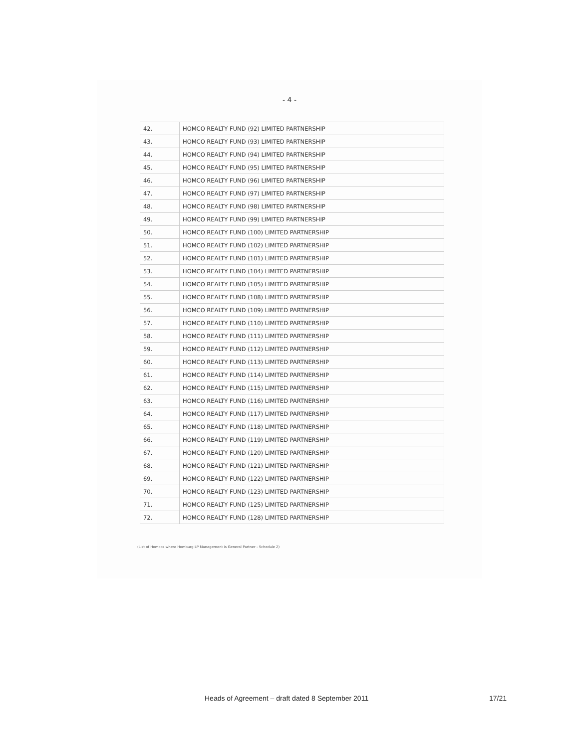- 4 -
| 42. | HOMCO REALTY FUND (92) LIMITED PARTNERSHIP |
| 43. | HOMCO REALTY FUND (93) LIMITED PARTNERSHIP |
| 44. | HOMCO REALTY FUND (94) LIMITED PARTNERSHIP |
| 45. | HOMCO REALTY FUND (95) LIMITED PARTNERSHIP |
| 46. | HOMCO REALTY FUND (96) LIMITED PARTNERSHIP |
| 47. | HOMCO REALTY FUND (97) LIMITED PARTNERSHIP |
| 48. | HOMCO REALTY FUND (98) LIMITED PARTNERSHIP |
| 49. | HOMCO REALTY FUND (99) LIMITED PARTNERSHIP |
| 50. | HOMCO REALTY FUND (100) LIMITED PARTNERSHIP |
| 51. | HOMCO REALTY FUND (102) LIMITED PARTNERSHIP |
| 52. | HOMCO REALTY FUND (101) LIMITED PARTNERSHIP |
| 53. | HOMCO REALTY FUND (104) LIMITED PARTNERSHIP |
| 54. | HOMCO REALTY FUND (105) LIMITED PARTNERSHIP |
| 55. | HOMCO REALTY FUND (108) LIMITED PARTNERSHIP |
| 56. | HOMCO REALTY FUND (109) LIMITED PARTNERSHIP |
| 57. | HOMCO REALTY FUND (110) LIMITED PARTNERSHIP |
| 58. | HOMCO REALTY FUND (111) LIMITED PARTNERSHIP |
| 59. | HOMCO REALTY FUND (112) LIMITED PARTNERSHIP |
| 60. | HOMCO REALTY FUND (113) LIMITED PARTNERSHIP |
| 61. | HOMCO REALTY FUND (114) LIMITED PARTNERSHIP |
| 62. | HOMCO REALTY FUND (115) LIMITED PARTNERSHIP |
| 63. | HOMCO REALTY FUND (116) LIMITED PARTNERSHIP |
| 64. | HOMCO REALTY FUND (117) LIMITED PARTNERSHIP |
| 65. | HOMCO REALTY FUND (118) LIMITED PARTNERSHIP |
| 66. | HOMCO REALTY FUND (119) LIMITED PARTNERSHIP |
| 67. | HOMCO REALTY FUND (120) LIMITED PARTNERSHIP |
| 68. | HOMCO REALTY FUND (121) LIMITED PARTNERSHIP |
| 69. | HOMCO REALTY FUND (122) LIMITED PARTNERSHIP |
| 70. | HOMCO REALTY FUND (123) LIMITED PARTNERSHIP |
| 71. | HOMCO REALTY FUND (125) LIMITED PARTNERSHIP |
| 72. | HOMCO REALTY FUND (128) LIMITED PARTNERSHIP |
(List of Homcos where Homburg LP Management is General Partner - Schedule 2)
Heads of Agreement – draft dated 8 September 2011 17/21